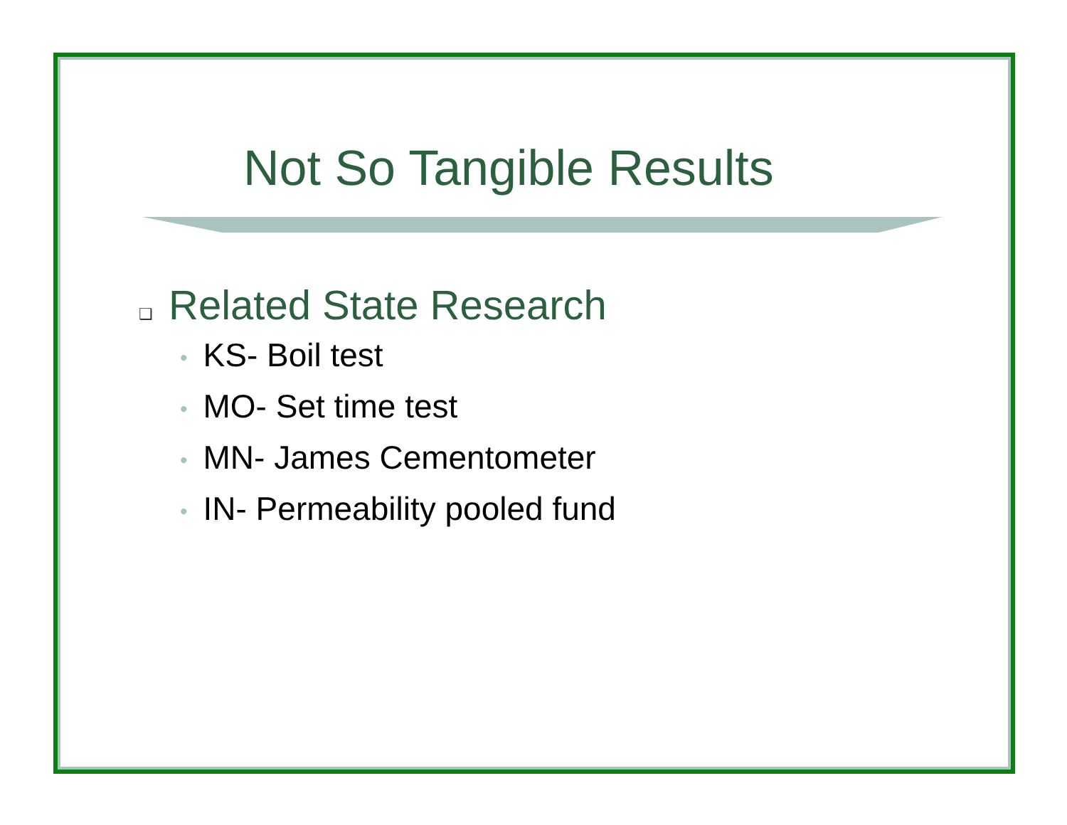Not So Tangible Results
❑ Related State Research
• KS- Boil test
• MO- Set time test
• MN- James Cementometer
• IN- Permeability pooled fund